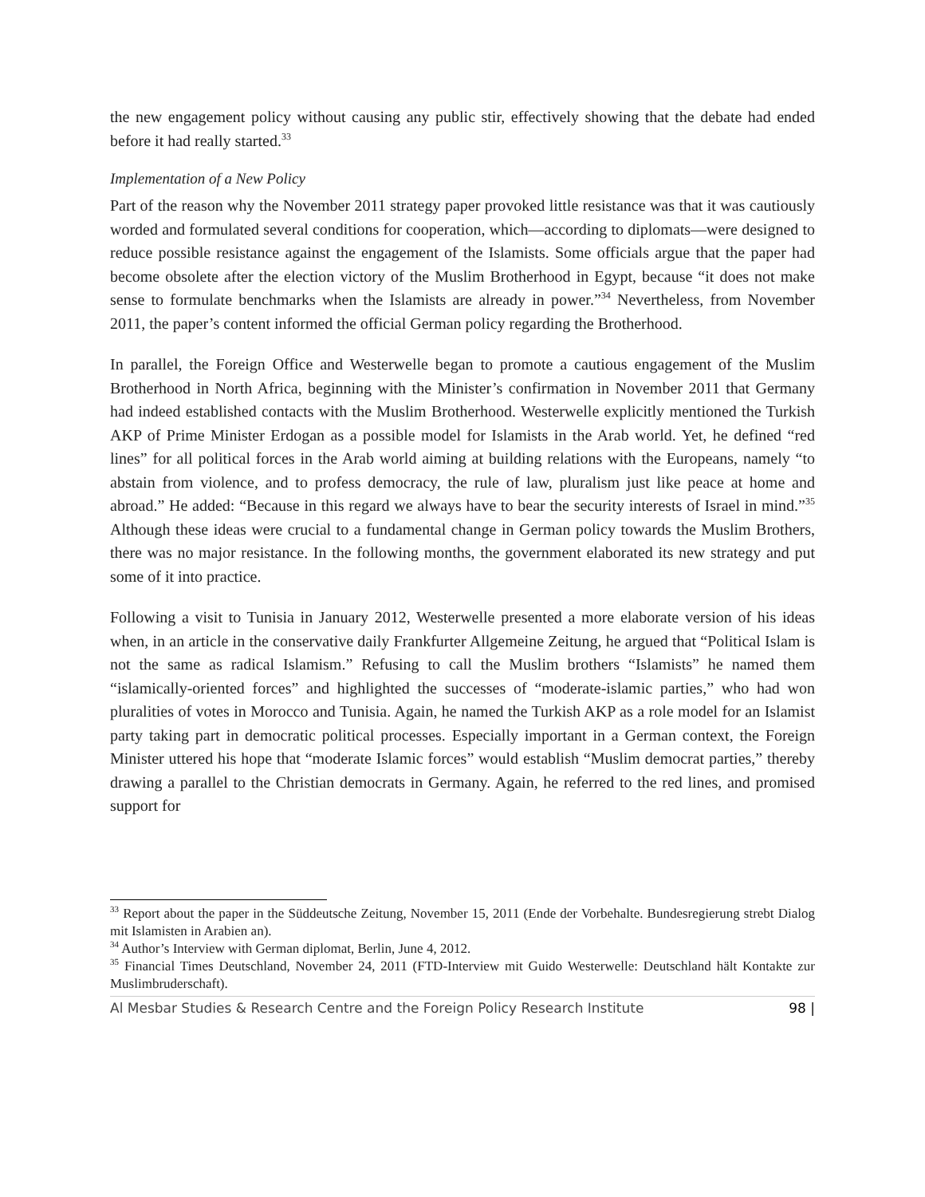the new engagement policy without causing any public stir, effectively showing that the debate had ended before it had really started.<sup>33</sup>
Implementation of a New Policy
Part of the reason why the November 2011 strategy paper provoked little resistance was that it was cautiously worded and formulated several conditions for cooperation, which—according to diplomats—were designed to reduce possible resistance against the engagement of the Islamists. Some officials argue that the paper had become obsolete after the election victory of the Muslim Brotherhood in Egypt, because “it does not make sense to formulate benchmarks when the Islamists are already in power.”<sup>34</sup> Nevertheless, from November 2011, the paper’s content informed the official German policy regarding the Brotherhood.
In parallel, the Foreign Office and Westerwelle began to promote a cautious engagement of the Muslim Brotherhood in North Africa, beginning with the Minister’s confirmation in November 2011 that Germany had indeed established contacts with the Muslim Brotherhood. Westerwelle explicitly mentioned the Turkish AKP of Prime Minister Erdogan as a possible model for Islamists in the Arab world. Yet, he defined “red lines” for all political forces in the Arab world aiming at building relations with the Europeans, namely “to abstain from violence, and to profess democracy, the rule of law, pluralism just like peace at home and abroad.” He added: “Because in this regard we always have to bear the security interests of Israel in mind.”<sup>35</sup> Although these ideas were crucial to a fundamental change in German policy towards the Muslim Brothers, there was no major resistance. In the following months, the government elaborated its new strategy and put some of it into practice.
Following a visit to Tunisia in January 2012, Westerwelle presented a more elaborate version of his ideas when, in an article in the conservative daily Frankfurter Allgemeine Zeitung, he argued that “Political Islam is not the same as radical Islamism.” Refusing to call the Muslim brothers “Islamists” he named them “islamically-oriented forces” and highlighted the successes of “moderate-islamic parties,” who had won pluralities of votes in Morocco and Tunisia. Again, he named the Turkish AKP as a role model for an Islamist party taking part in democratic political processes. Especially important in a German context, the Foreign Minister uttered his hope that “moderate Islamic forces” would establish “Muslim democrat parties,” thereby drawing a parallel to the Christian democrats in Germany. Again, he referred to the red lines, and promised support for
<sup>33</sup> Report about the paper in the Süddeutsche Zeitung, November 15, 2011 (Ende der Vorbehalte. Bundesregierung strebt Dialog mit Islamisten in Arabien an).
<sup>34</sup> Author’s Interview with German diplomat, Berlin, June 4, 2012.
<sup>35</sup> Financial Times Deutschland, November 24, 2011 (FTD-Interview mit Guido Westerwelle: Deutschland hält Kontakte zur Muslimbruderschaft).
Al Mesbar Studies & Research Centre and the Foreign Policy Research Institute 98 |